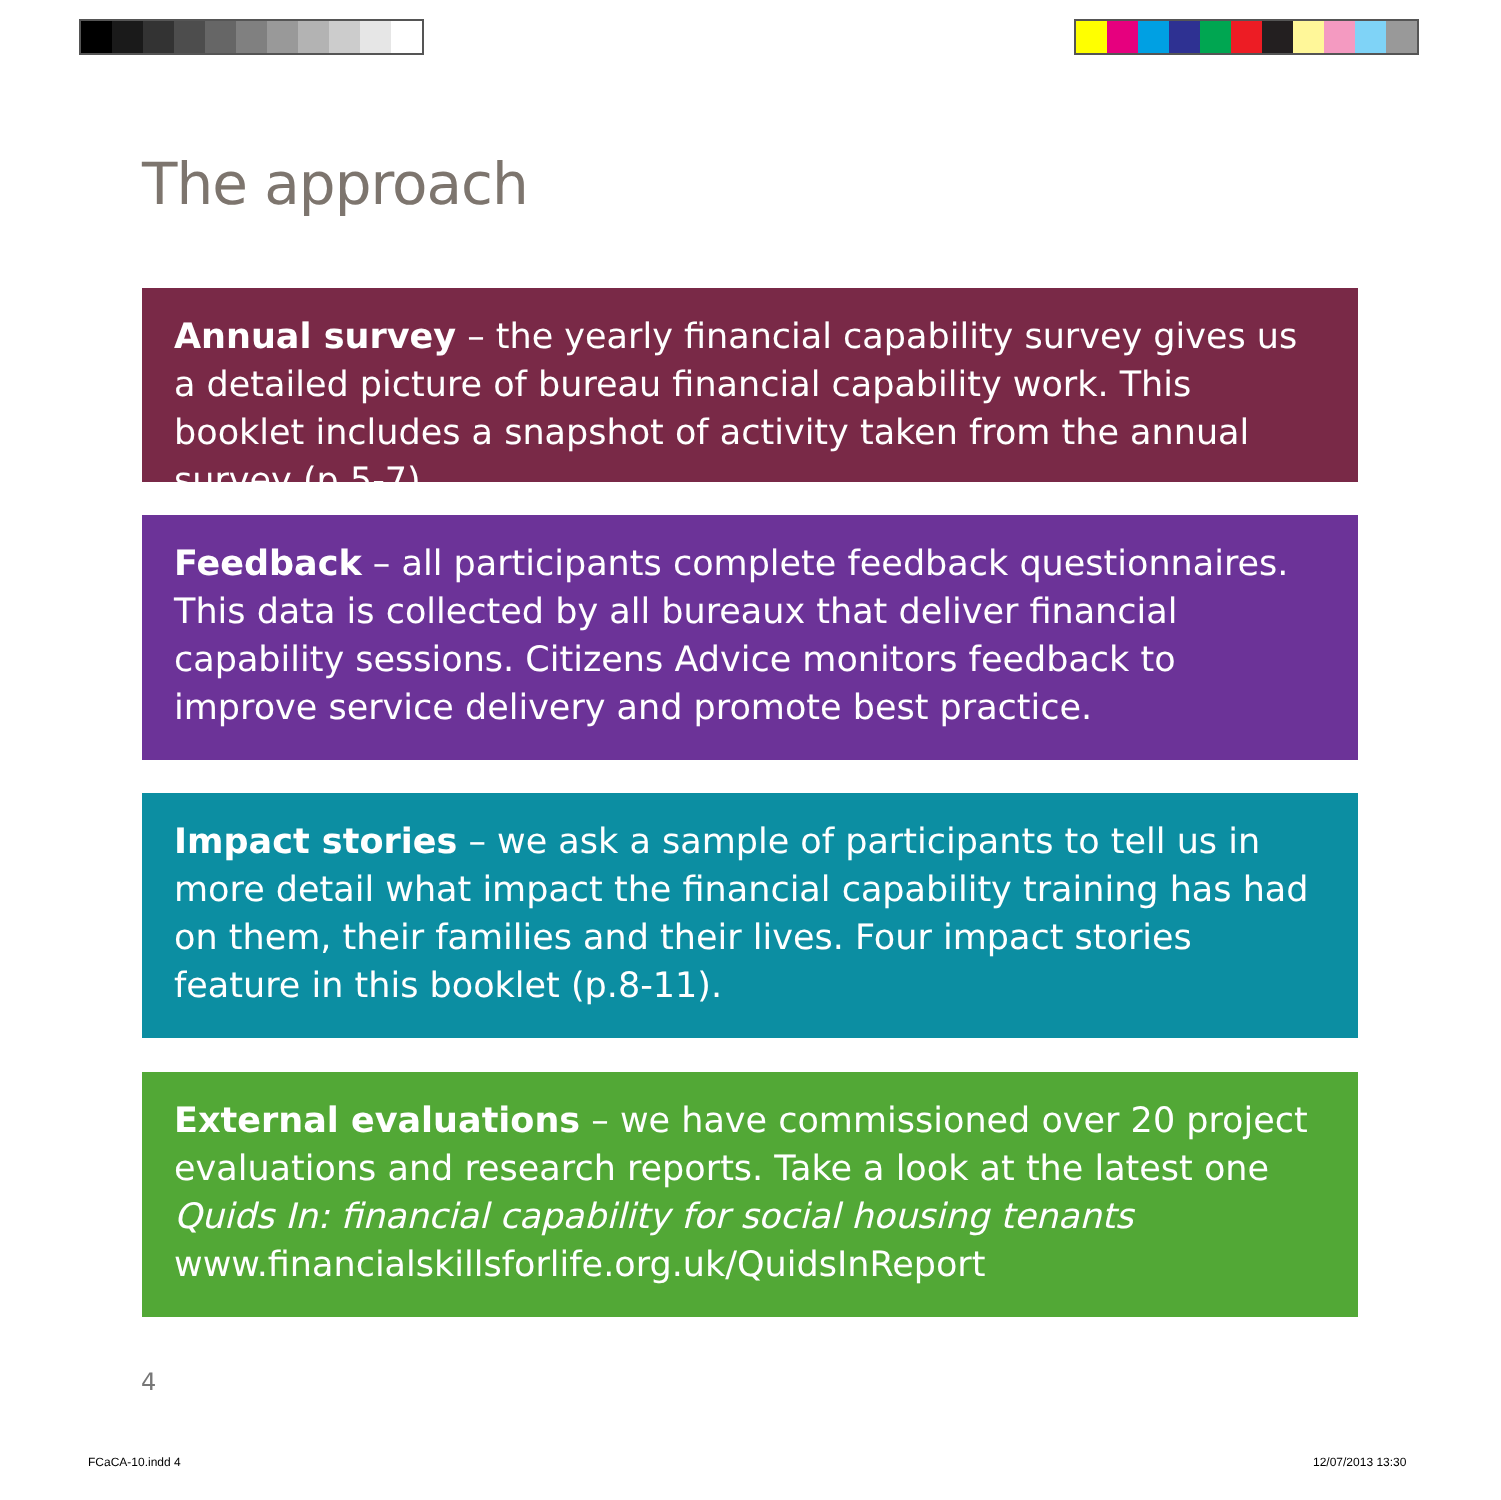The approach
Annual survey – the yearly financial capability survey gives us a detailed picture of bureau financial capability work. This booklet includes a snapshot of activity taken from the annual survey (p.5-7).
Feedback – all participants complete feedback questionnaires. This data is collected by all bureaux that deliver financial capability sessions. Citizens Advice monitors feedback to improve service delivery and promote best practice.
Impact stories – we ask a sample of participants to tell us in more detail what impact the financial capability training has had on them, their families and their lives. Four impact stories feature in this booklet (p.8-11).
External evaluations – we have commissioned over 20 project evaluations and research reports. Take a look at the latest one Quids In: financial capability for social housing tenants www.financialskillsforlife.org.uk/QuidsInReport
4
FCaCA-10.indd 4 12/07/2013 13:30